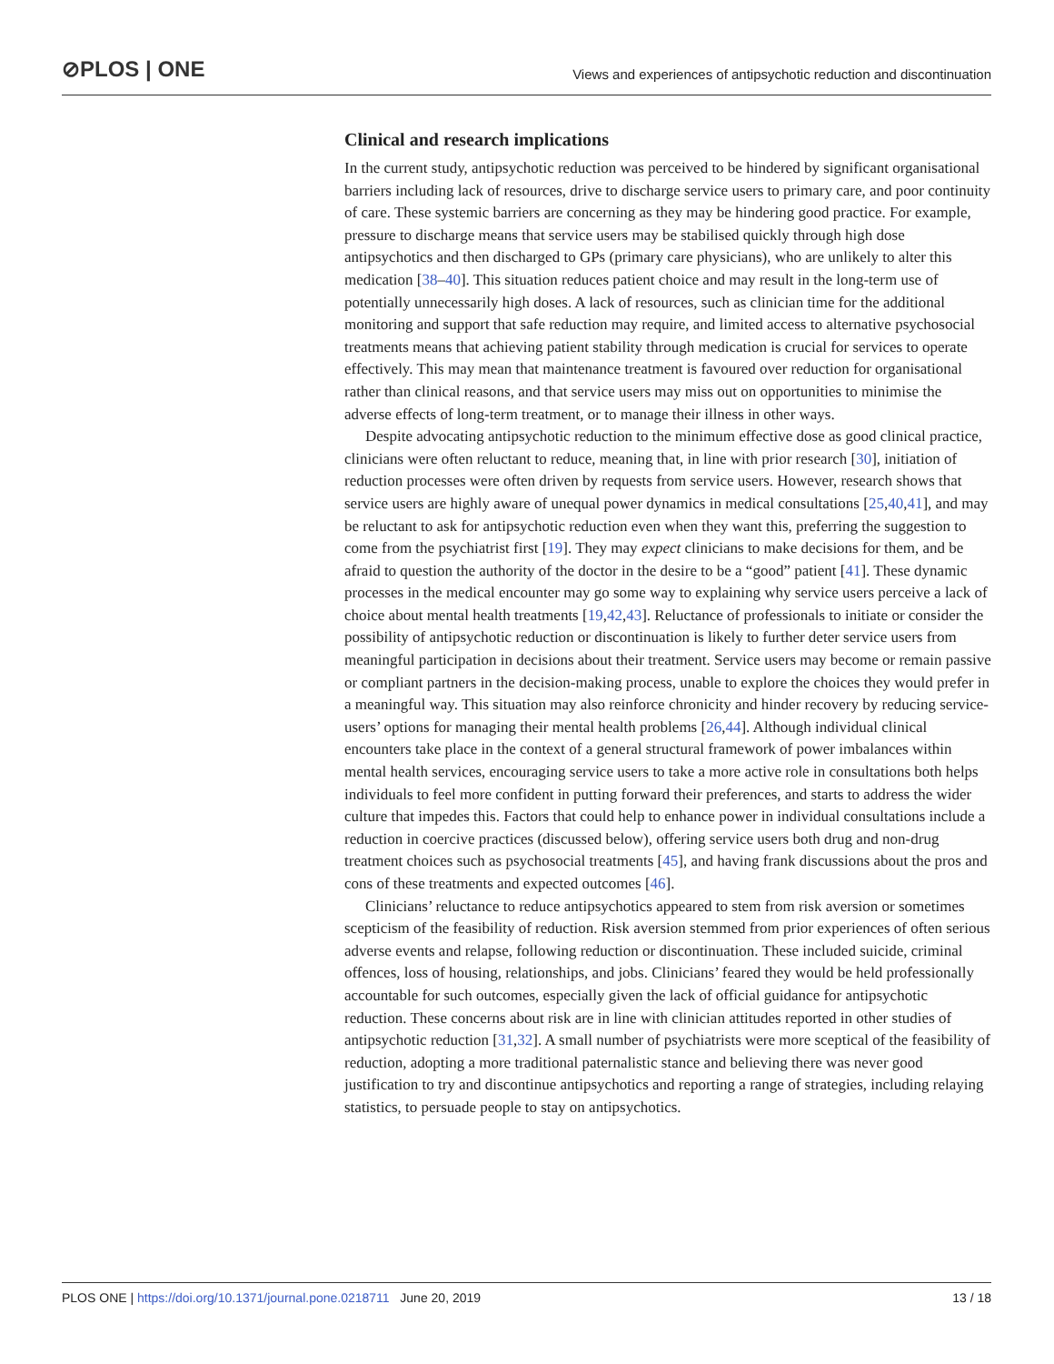⊘PLOS | ONE
Views and experiences of antipsychotic reduction and discontinuation
Clinical and research implications
In the current study, antipsychotic reduction was perceived to be hindered by significant organisational barriers including lack of resources, drive to discharge service users to primary care, and poor continuity of care. These systemic barriers are concerning as they may be hindering good practice. For example, pressure to discharge means that service users may be stabilised quickly through high dose antipsychotics and then discharged to GPs (primary care physicians), who are unlikely to alter this medication [38–40]. This situation reduces patient choice and may result in the long-term use of potentially unnecessarily high doses. A lack of resources, such as clinician time for the additional monitoring and support that safe reduction may require, and limited access to alternative psychosocial treatments means that achieving patient stability through medication is crucial for services to operate effectively. This may mean that maintenance treatment is favoured over reduction for organisational rather than clinical reasons, and that service users may miss out on opportunities to minimise the adverse effects of long-term treatment, or to manage their illness in other ways.
Despite advocating antipsychotic reduction to the minimum effective dose as good clinical practice, clinicians were often reluctant to reduce, meaning that, in line with prior research [30], initiation of reduction processes were often driven by requests from service users. However, research shows that service users are highly aware of unequal power dynamics in medical consultations [25,40,41], and may be reluctant to ask for antipsychotic reduction even when they want this, preferring the suggestion to come from the psychiatrist first [19]. They may expect clinicians to make decisions for them, and be afraid to question the authority of the doctor in the desire to be a “good” patient [41]. These dynamic processes in the medical encounter may go some way to explaining why service users perceive a lack of choice about mental health treatments [19,42,43]. Reluctance of professionals to initiate or consider the possibility of antipsychotic reduction or discontinuation is likely to further deter service users from meaningful participation in decisions about their treatment. Service users may become or remain passive or compliant partners in the decision-making process, unable to explore the choices they would prefer in a meaningful way. This situation may also reinforce chronicity and hinder recovery by reducing service-users’ options for managing their mental health problems [26,44]. Although individual clinical encounters take place in the context of a general structural framework of power imbalances within mental health services, encouraging service users to take a more active role in consultations both helps individuals to feel more confident in putting forward their preferences, and starts to address the wider culture that impedes this. Factors that could help to enhance power in individual consultations include a reduction in coercive practices (discussed below), offering service users both drug and non-drug treatment choices such as psychosocial treatments [45], and having frank discussions about the pros and cons of these treatments and expected outcomes [46].
Clinicians’ reluctance to reduce antipsychotics appeared to stem from risk aversion or sometimes scepticism of the feasibility of reduction. Risk aversion stemmed from prior experiences of often serious adverse events and relapse, following reduction or discontinuation. These included suicide, criminal offences, loss of housing, relationships, and jobs. Clinicians’ feared they would be held professionally accountable for such outcomes, especially given the lack of official guidance for antipsychotic reduction. These concerns about risk are in line with clinician attitudes reported in other studies of antipsychotic reduction [31,32]. A small number of psychiatrists were more sceptical of the feasibility of reduction, adopting a more traditional paternalistic stance and believing there was never good justification to try and discontinue antipsychotics and reporting a range of strategies, including relaying statistics, to persuade people to stay on antipsychotics.
PLOS ONE | https://doi.org/10.1371/journal.pone.0218711 June 20, 2019 13 / 18